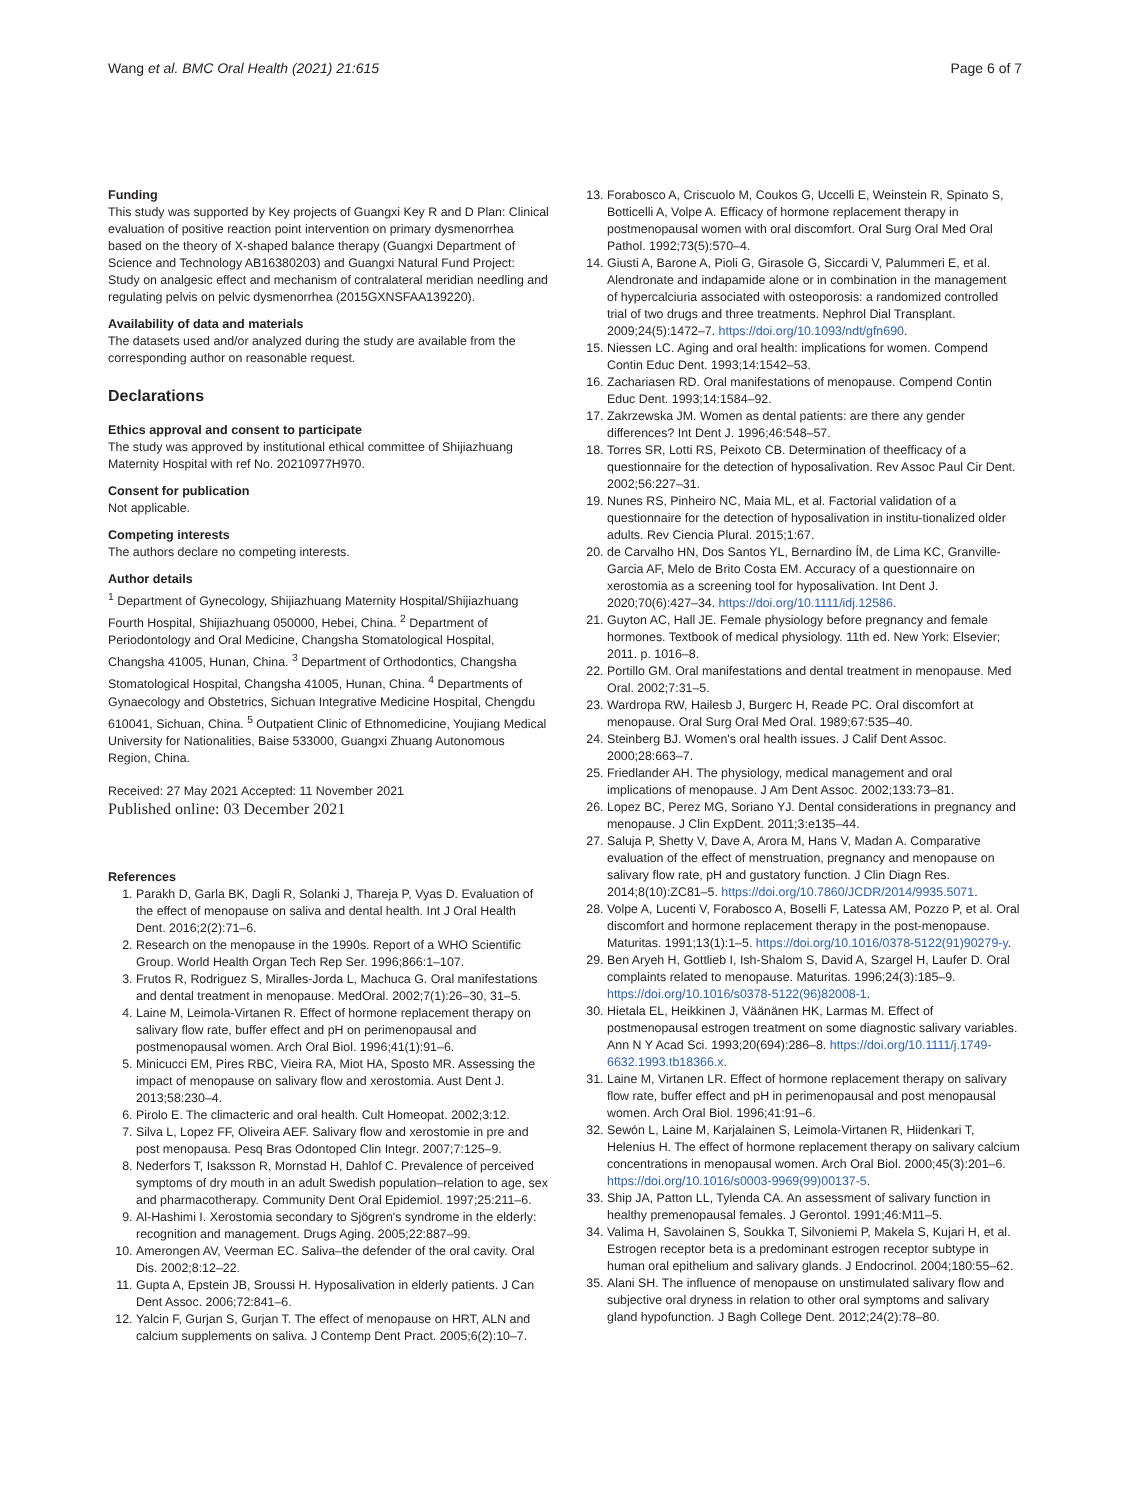Wang et al. BMC Oral Health (2021) 21:615
Page 6 of 7
Funding
This study was supported by Key projects of Guangxi Key R and D Plan: Clinical evaluation of positive reaction point intervention on primary dysmenorrhea based on the theory of X-shaped balance therapy (Guangxi Department of Science and Technology AB16380203) and Guangxi Natural Fund Project: Study on analgesic effect and mechanism of contralateral meridian needling and regulating pelvis on pelvic dysmenorrhea (2015GXNSFAA139220).
Availability of data and materials
The datasets used and/or analyzed during the study are available from the corresponding author on reasonable request.
Declarations
Ethics approval and consent to participate
The study was approved by institutional ethical committee of Shijiazhuang Maternity Hospital with ref No. 20210977H970.
Consent for publication
Not applicable.
Competing interests
The authors declare no competing interests.
Author details
<sup>1</sup> Department of Gynecology, Shijiazhuang Maternity Hospital/Shijiazhuang Fourth Hospital, Shijiazhuang 050000, Hebei, China. <sup>2</sup> Department of Periodontology and Oral Medicine, Changsha Stomatological Hospital, Changsha 41005, Hunan, China. <sup>3</sup> Department of Orthodontics, Changsha Stomatological Hospital, Changsha 41005, Hunan, China. <sup>4</sup> Departments of Gynaecology and Obstetrics, Sichuan Integrative Medicine Hospital, Chengdu 610041, Sichuan, China. <sup>5</sup> Outpatient Clinic of Ethnomedicine, Youjiang Medical University for Nationalities, Baise 533000, Guangxi Zhuang Autonomous Region, China.
Received: 27 May 2021 Accepted: 11 November 2021
Published online: 03 December 2021
References
1. Parakh D, Garla BK, Dagli R, Solanki J, Thareja P, Vyas D. Evaluation of the effect of menopause on saliva and dental health. Int J Oral Health Dent. 2016;2(2):71–6.
2. Research on the menopause in the 1990s. Report of a WHO Scientific Group. World Health Organ Tech Rep Ser. 1996;866:1–107.
3. Frutos R, Rodriguez S, Miralles-Jorda L, Machuca G. Oral manifestations and dental treatment in menopause. MedOral. 2002;7(1):26–30, 31–5.
4. Laine M, Leimola-Virtanen R. Effect of hormone replacement therapy on salivary flow rate, buffer effect and pH on perimenopausal and postmenopausal women. Arch Oral Biol. 1996;41(1):91–6.
5. Minicucci EM, Pires RBC, Vieira RA, Miot HA, Sposto MR. Assessing the impact of menopause on salivary flow and xerostomia. Aust Dent J. 2013;58:230–4.
6. Pirolo E. The climacteric and oral health. Cult Homeopat. 2002;3:12.
7. Silva L, Lopez FF, Oliveira AEF. Salivary flow and xerostomie in pre and post menopausa. Pesq Bras Odontoped Clin Integr. 2007;7:125–9.
8. Nederfors T, Isaksson R, Mornstad H, Dahlof C. Prevalence of perceived symptoms of dry mouth in an adult Swedish population–relation to age, sex and pharmacotherapy. Community Dent Oral Epidemiol. 1997;25:211–6.
9. Al-Hashimi I. Xerostomia secondary to Sjögren's syndrome in the elderly: recognition and management. Drugs Aging. 2005;22:887–99.
10. Amerongen AV, Veerman EC. Saliva–the defender of the oral cavity. Oral Dis. 2002;8:12–22.
11. Gupta A, Epstein JB, Sroussi H. Hyposalivation in elderly patients. J Can Dent Assoc. 2006;72:841–6.
12. Yalcin F, Gurjan S, Gurjan T. The effect of menopause on HRT, ALN and calcium supplements on saliva. J Contemp Dent Pract. 2005;6(2):10–7.
13. Forabosco A, Criscuolo M, Coukos G, Uccelli E, Weinstein R, Spinato S, Botticelli A, Volpe A. Efficacy of hormone replacement therapy in postmenopausal women with oral discomfort. Oral Surg Oral Med Oral Pathol. 1992;73(5):570–4.
14. Giusti A, Barone A, Pioli G, Girasole G, Siccardi V, Palummeri E, et al. Alendronate and indapamide alone or in combination in the management of hypercalciuria associated with osteoporosis: a randomized controlled trial of two drugs and three treatments. Nephrol Dial Transplant. 2009;24(5):1472–7. https://doi.org/10.1093/ndt/gfn690.
15. Niessen LC. Aging and oral health: implications for women. Compend Contin Educ Dent. 1993;14:1542–53.
16. Zachariasen RD. Oral manifestations of menopause. Compend Contin Educ Dent. 1993;14:1584–92.
17. Zakrzewska JM. Women as dental patients: are there any gender differences? Int Dent J. 1996;46:548–57.
18. Torres SR, Lotti RS, Peixoto CB. Determination of theefficacy of a questionnaire for the detection of hyposalivation. Rev Assoc Paul Cir Dent. 2002;56:227–31.
19. Nunes RS, Pinheiro NC, Maia ML, et al. Factorial validation of a questionnaire for the detection of hyposalivation in institu-tionalized older adults. Rev Ciencia Plural. 2015;1:67.
20. de Carvalho HN, Dos Santos YL, Bernardino ÍM, de Lima KC, Granville-Garcia AF, Melo de Brito Costa EM. Accuracy of a questionnaire on xerostomia as a screening tool for hyposalivation. Int Dent J. 2020;70(6):427–34. https://doi.org/10.1111/idj.12586.
21. Guyton AC, Hall JE. Female physiology before pregnancy and female hormones. Textbook of medical physiology. 11th ed. New York: Elsevier; 2011. p. 1016–8.
22. Portillo GM. Oral manifestations and dental treatment in menopause. Med Oral. 2002;7:31–5.
23. Wardropa RW, Hailesb J, Burgerc H, Reade PC. Oral discomfort at menopause. Oral Surg Oral Med Oral. 1989;67:535–40.
24. Steinberg BJ. Women's oral health issues. J Calif Dent Assoc. 2000;28:663–7.
25. Friedlander AH. The physiology, medical management and oral implications of menopause. J Am Dent Assoc. 2002;133:73–81.
26. Lopez BC, Perez MG, Soriano YJ. Dental considerations in pregnancy and menopause. J Clin ExpDent. 2011;3:e135–44.
27. Saluja P, Shetty V, Dave A, Arora M, Hans V, Madan A. Comparative evaluation of the effect of menstruation, pregnancy and menopause on salivary flow rate, pH and gustatory function. J Clin Diagn Res. 2014;8(10):ZC81–5. https://doi.org/10.7860/JCDR/2014/9935.5071.
28. Volpe A, Lucenti V, Forabosco A, Boselli F, Latessa AM, Pozzo P, et al. Oral discomfort and hormone replacement therapy in the post-menopause. Maturitas. 1991;13(1):1–5. https://doi.org/10.1016/0378-5122(91)90279-y.
29. Ben Aryeh H, Gottlieb I, Ish-Shalom S, David A, Szargel H, Laufer D. Oral complaints related to menopause. Maturitas. 1996;24(3):185–9. https://doi.org/10.1016/s0378-5122(96)82008-1.
30. Hietala EL, Heikkinen J, Väänänen HK, Larmas M. Effect of postmenopausal estrogen treatment on some diagnostic salivary variables. Ann N Y Acad Sci. 1993;20(694):286–8. https://doi.org/10.1111/j.1749-6632.1993.tb18366.x.
31. Laine M, Virtanen LR. Effect of hormone replacement therapy on salivary flow rate, buffer effect and pH in perimenopausal and post menopausal women. Arch Oral Biol. 1996;41:91–6.
32. Sewón L, Laine M, Karjalainen S, Leimola-Virtanen R, Hiidenkari T, Helenius H. The effect of hormone replacement therapy on salivary calcium concentrations in menopausal women. Arch Oral Biol. 2000;45(3):201–6. https://doi.org/10.1016/s0003-9969(99)00137-5.
33. Ship JA, Patton LL, Tylenda CA. An assessment of salivary function in healthy premenopausal females. J Gerontol. 1991;46:M11–5.
34. Valima H, Savolainen S, Soukka T, Silvoniemi P, Makela S, Kujari H, et al. Estrogen receptor beta is a predominant estrogen receptor subtype in human oral epithelium and salivary glands. J Endocrinol. 2004;180:55–62.
35. Alani SH. The influence of menopause on unstimulated salivary flow and subjective oral dryness in relation to other oral symptoms and salivary gland hypofunction. J Bagh College Dent. 2012;24(2):78–80.